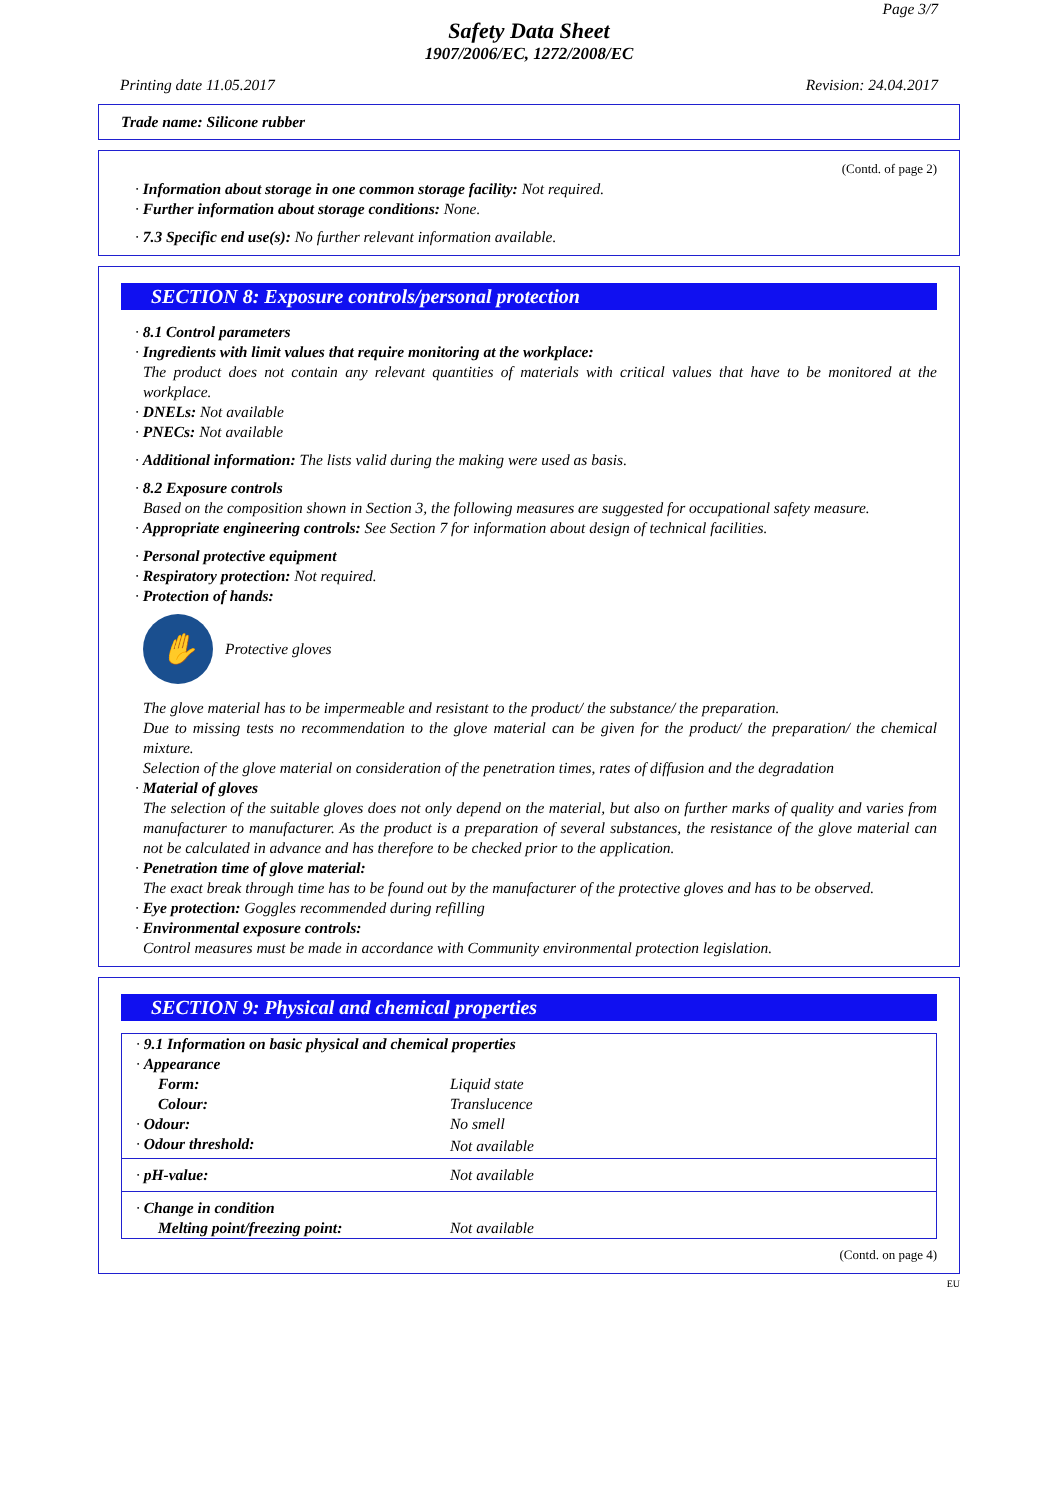Page 3/7
Safety Data Sheet
1907/2006/EC, 1272/2008/EC
Printing date 11.05.2017 Revision: 24.04.2017
Trade name: Silicone rubber
(Contd. of page 2)
· Information about storage in one common storage facility: Not required.
· Further information about storage conditions: None.
· 7.3 Specific end use(s): No further relevant information available.
SECTION 8: Exposure controls/personal protection
· 8.1 Control parameters
· Ingredients with limit values that require monitoring at the workplace:
The product does not contain any relevant quantities of materials with critical values that have to be monitored at the workplace.
· DNELs: Not available
· PNECs: Not available
· Additional information: The lists valid during the making were used as basis.
· 8.2 Exposure controls
Based on the composition shown in Section 3, the following measures are suggested for occupational safety measure.
· Appropriate engineering controls: See Section 7 for information about design of technical facilities.
· Personal protective equipment
· Respiratory protection: Not required.
· Protection of hands:
✋
Protective gloves
The glove material has to be impermeable and resistant to the product/ the substance/ the preparation.
Due to missing tests no recommendation to the glove material can be given for the product/ the preparation/ the chemical mixture.
Selection of the glove material on consideration of the penetration times, rates of diffusion and the degradation
· Material of gloves
The selection of the suitable gloves does not only depend on the material, but also on further marks of quality and varies from manufacturer to manufacturer. As the product is a preparation of several substances, the resistance of the glove material can not be calculated in advance and has therefore to be checked prior to the application.
· Penetration time of glove material:
The exact break through time has to be found out by the manufacturer of the protective gloves and has to be observed.
· Eye protection: Goggles recommended during refilling
· Environmental exposure controls:
Control measures must be made in accordance with Community environmental protection legislation.
SECTION 9: Physical and chemical properties
| · 9.1 Information on basic physical and chemical properties | |
| · Appearance | |
| Form: | Liquid state |
| Colour: | Translucence |
| · Odour: | No smell |
| · Odour threshold: | Not available |
| · pH-value: | Not available |
| · Change in condition | |
| Melting point/freezing point: | Not available |
(Contd. on page 4)
EU